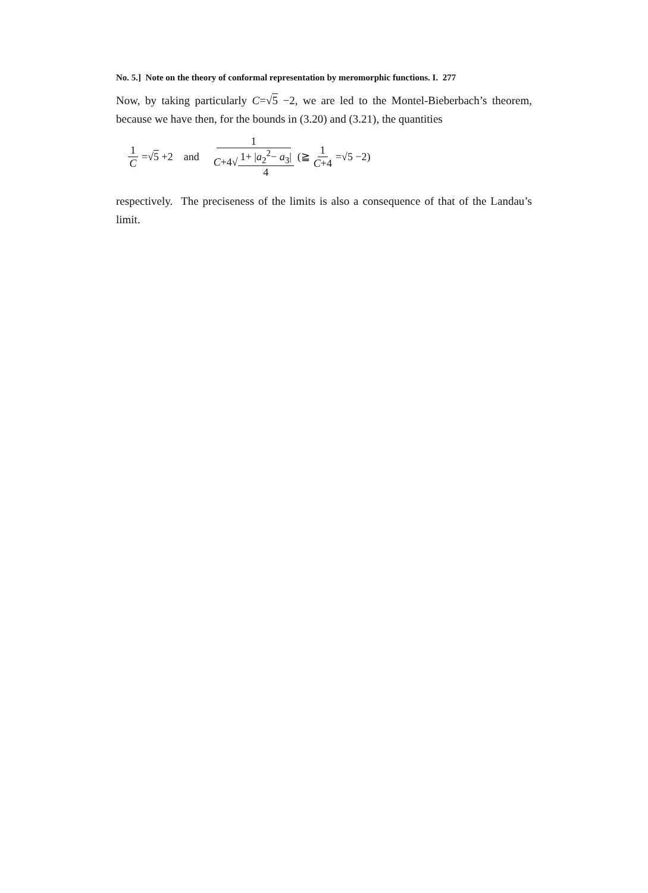No. 5.] Note on the theory of conformal representation by meromorphic functions. I. 277
Now, by taking particularly C=√5 −2, we are led to the Montel-Bieberbach’s theorem, because we have then, for the bounds in (3.20) and (3.21), the quantities
1 C =√5 +2 and 1 C+4√1+ |a<sub>2</sub><sup>2</sup>− a<sub>3</sub>| 4 (≧ 1 C+4 =√5 −2)
respectively. The preciseness of the limits is also a consequence of that of the Landau’s limit.